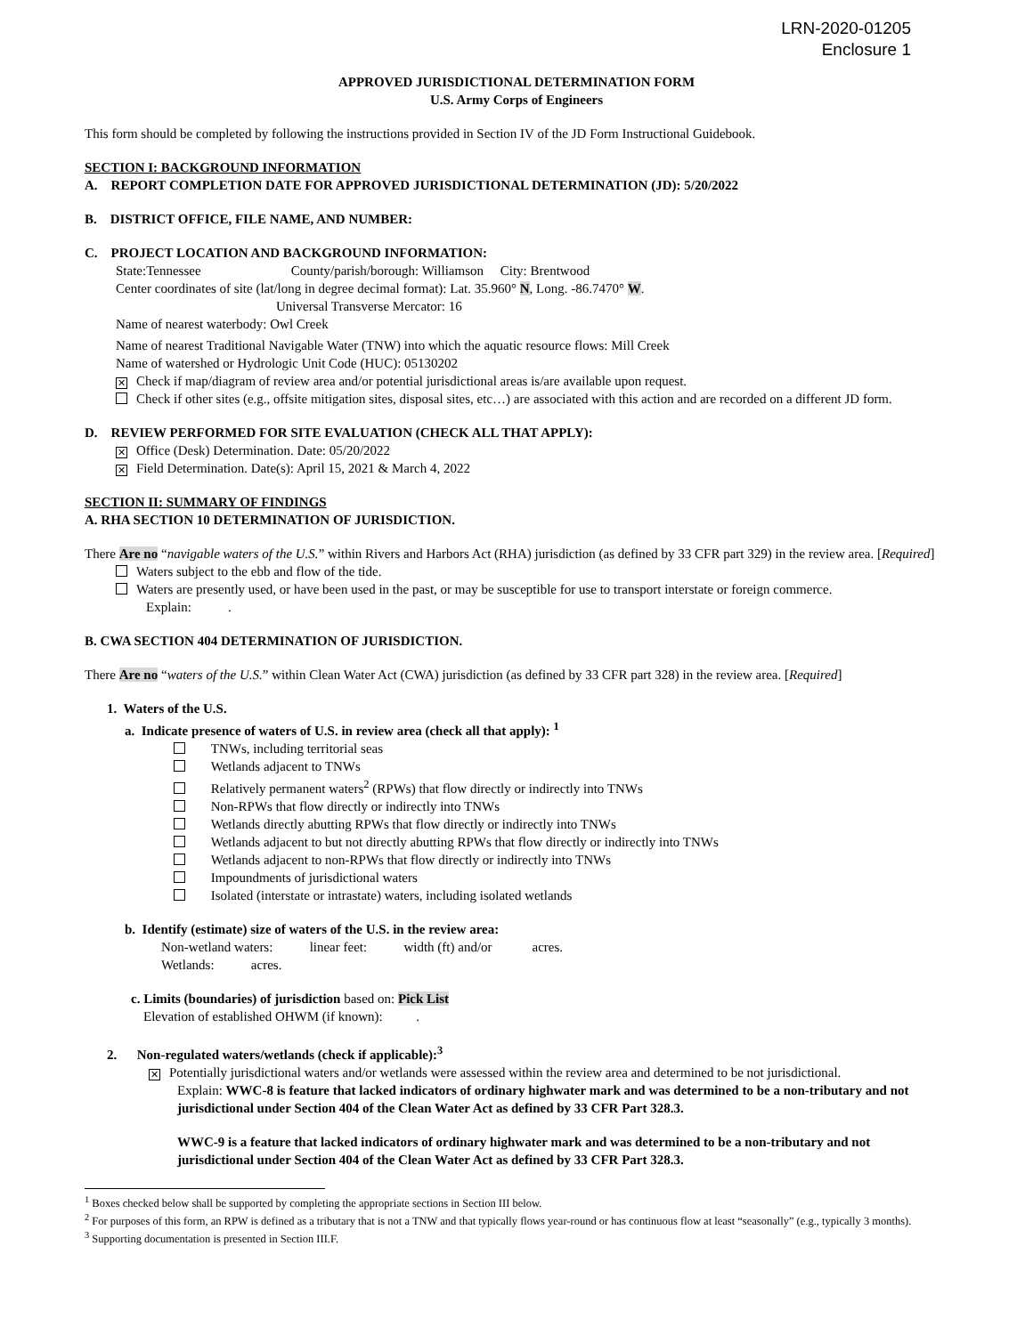LRN-2020-01205
Enclosure 1
APPROVED JURISDICTIONAL DETERMINATION FORM
U.S. Army Corps of Engineers
This form should be completed by following the instructions provided in Section IV of the JD Form Instructional Guidebook.
SECTION I: BACKGROUND INFORMATION
A. REPORT COMPLETION DATE FOR APPROVED JURISDICTIONAL DETERMINATION (JD): 5/20/2022
B. DISTRICT OFFICE, FILE NAME, AND NUMBER:
C. PROJECT LOCATION AND BACKGROUND INFORMATION:
State:Tennessee County/parish/borough: Williamson City: Brentwood
Center coordinates of site (lat/long in degree decimal format): Lat. 35.960° N, Long. -86.7470° W.
Universal Transverse Mercator: 16
Name of nearest waterbody: Owl Creek
Name of nearest Traditional Navigable Water (TNW) into which the aquatic resource flows: Mill Creek
Name of watershed or Hydrologic Unit Code (HUC): 05130202
✕ Check if map/diagram of review area and/or potential jurisdictional areas is/are available upon request.
Check if other sites (e.g., offsite mitigation sites, disposal sites, etc…) are associated with this action and are recorded on a different JD form.
D. REVIEW PERFORMED FOR SITE EVALUATION (CHECK ALL THAT APPLY):
✕ Office (Desk) Determination. Date: 05/20/2022
✕ Field Determination. Date(s): April 15, 2021 & March 4, 2022
SECTION II: SUMMARY OF FINDINGS
A. RHA SECTION 10 DETERMINATION OF JURISDICTION.
There Are no “navigable waters of the U.S.” within Rivers and Harbors Act (RHA) jurisdiction (as defined by 33 CFR part 329) in the review area. [Required]
Waters subject to the ebb and flow of the tide.
Waters are presently used, or have been used in the past, or may be susceptible for use to transport interstate or foreign commerce.
Explain: .
B. CWA SECTION 404 DETERMINATION OF JURISDICTION.
There Are no “waters of the U.S.” within Clean Water Act (CWA) jurisdiction (as defined by 33 CFR part 328) in the review area. [Required]
1. Waters of the U.S.
a. Indicate presence of waters of U.S. in review area (check all that apply): <sup>1</sup>
TNWs, including territorial seas
Wetlands adjacent to TNWs
Relatively permanent waters<sup>2</sup> (RPWs) that flow directly or indirectly into TNWs
Non-RPWs that flow directly or indirectly into TNWs
Wetlands directly abutting RPWs that flow directly or indirectly into TNWs
Wetlands adjacent to but not directly abutting RPWs that flow directly or indirectly into TNWs
Wetlands adjacent to non-RPWs that flow directly or indirectly into TNWs
Impoundments of jurisdictional waters
Isolated (interstate or intrastate) waters, including isolated wetlands
b. Identify (estimate) size of waters of the U.S. in the review area:
Non-wetland waters: linear feet: width (ft) and/or acres.
Wetlands: acres.
c. Limits (boundaries) of jurisdiction based on: Pick List
Elevation of established OHWM (if known): .
2. Non-regulated waters/wetlands (check if applicable):<sup>3</sup>
✕ Potentially jurisdictional waters and/or wetlands were assessed within the review area and determined to be not jurisdictional.
Explain: WWC-8 is feature that lacked indicators of ordinary highwater mark and was determined to be a non-tributary and not jurisdictional under Section 404 of the Clean Water Act as defined by 33 CFR Part 328.3.
WWC-9 is a feature that lacked indicators of ordinary highwater mark and was determined to be a non-tributary and not jurisdictional under Section 404 of the Clean Water Act as defined by 33 CFR Part 328.3.
<sup>1</sup> Boxes checked below shall be supported by completing the appropriate sections in Section III below.
<sup>2</sup> For purposes of this form, an RPW is defined as a tributary that is not a TNW and that typically flows year-round or has continuous flow at least “seasonally” (e.g., typically 3 months).
<sup>3</sup> Supporting documentation is presented in Section III.F.